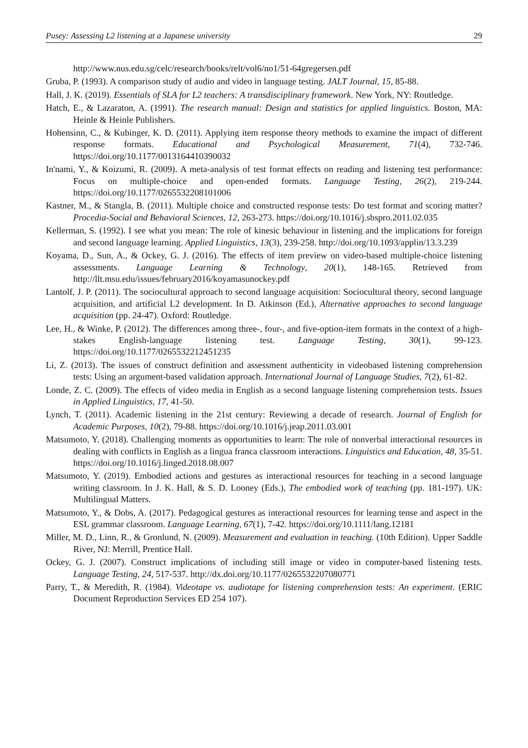Pusey: Assessing L2 listening at a Japanese university 29
http://www.nus.edu.sg/celc/research/books/relt/vol6/no1/51-64gregersen.pdf
Gruba, P. (1993). A comparison study of audio and video in language testing. JALT Journal, 15, 85-88.
Hall, J. K. (2019). Essentials of SLA for L2 teachers: A transdisciplinary framework. New York, NY: Routledge.
Hatch, E., & Lazaraton, A. (1991). The research manual: Design and statistics for applied linguistics. Boston, MA: Heinle & Heinle Publishers.
Hohensinn, C., & Kubinger, K. D. (2011). Applying item response theory methods to examine the impact of different response formats. Educational and Psychological Measurement, 71(4), 732-746. https://doi.org/10.1177/0013164410390032
In'nami, Y., & Koizumi, R. (2009). A meta-analysis of test format effects on reading and listening test performance: Focus on multiple-choice and open-ended formats. Language Testing, 26(2), 219-244. https://doi.org/10.1177/0265532208101006
Kastner, M., & Stangla, B. (2011). Multiple choice and constructed response tests: Do test format and scoring matter? Procedia-Social and Behavioral Sciences, 12, 263-273. https://doi.org/10.1016/j.sbspro.2011.02.035
Kellerman, S. (1992). I see what you mean: The role of kinesic behaviour in listening and the implications for foreign and second language learning. Applied Linguistics, 13(3), 239-258. http://doi.org/10.1093/applin/13.3.239
Koyama, D., Sun, A., & Ockey, G. J. (2016). The effects of item preview on video-based multiple-choice listening assessments. Language Learning & Technology, 20(1), 148-165. Retrieved from http://llt.msu.edu/issues/february2016/koyamasunockey.pdf
Lantolf, J. P. (2011). The sociocultural approach to second language acquisition: Sociocultural theory, second language acquisition, and artificial L2 development. In D. Atkinson (Ed.), Alternative approaches to second language acquisition (pp. 24-47). Oxford: Routledge.
Lee, H., & Winke, P. (2012). The differences among three-, four-, and five-option-item formats in the context of a high-stakes English-language listening test. Language Testing, 30(1), 99-123. https://doi.org/10.1177/0265532212451235
Li, Z. (2013). The issues of construct definition and assessment authenticity in videobased listening comprehension tests: Using an argument-based validation approach. International Journal of Language Studies, 7(2), 61-82.
Londe, Z. C. (2009). The effects of video media in English as a second language listening comprehension tests. Issues in Applied Linguistics, 17, 41-50.
Lynch, T. (2011). Academic listening in the 21st century: Reviewing a decade of research. Journal of English for Academic Purposes, 10(2), 79-88. https://doi.org/10.1016/j.jeap.2011.03.001
Matsumoto, Y. (2018). Challenging moments as opportunities to learn: The role of nonverbal interactional resources in dealing with conflicts in English as a lingua franca classroom interactions. Linguistics and Education, 48, 35-51. https://doi.org/10.1016/j.linged.2018.08.007
Matsumoto, Y. (2019). Embodied actions and gestures as interactional resources for teaching in a second language writing classroom. In J. K. Hall, & S. D. Looney (Eds.), The embodied work of teaching (pp. 181-197). UK: Multilingual Matters.
Matsumoto, Y., & Dobs, A. (2017). Pedagogical gestures as interactional resources for learning tense and aspect in the ESL grammar classroom. Language Learning, 67(1), 7-42. https://doi.org/10.1111/lang.12181
Miller, M. D., Linn, R., & Gronlund, N. (2009). Measurement and evaluation in teaching. (10th Edition). Upper Saddle River, NJ: Merrill, Prentice Hall.
Ockey, G. J. (2007). Construct implications of including still image or video in computer-based listening tests. Language Testing, 24, 517-537. http://dx.doi.org/10.1177/0265532207080771
Parry, T., & Meredith, R. (1984). Videotape vs. audiotape for listening comprehension tests: An experiment. (ERIC Document Reproduction Services ED 254 107).